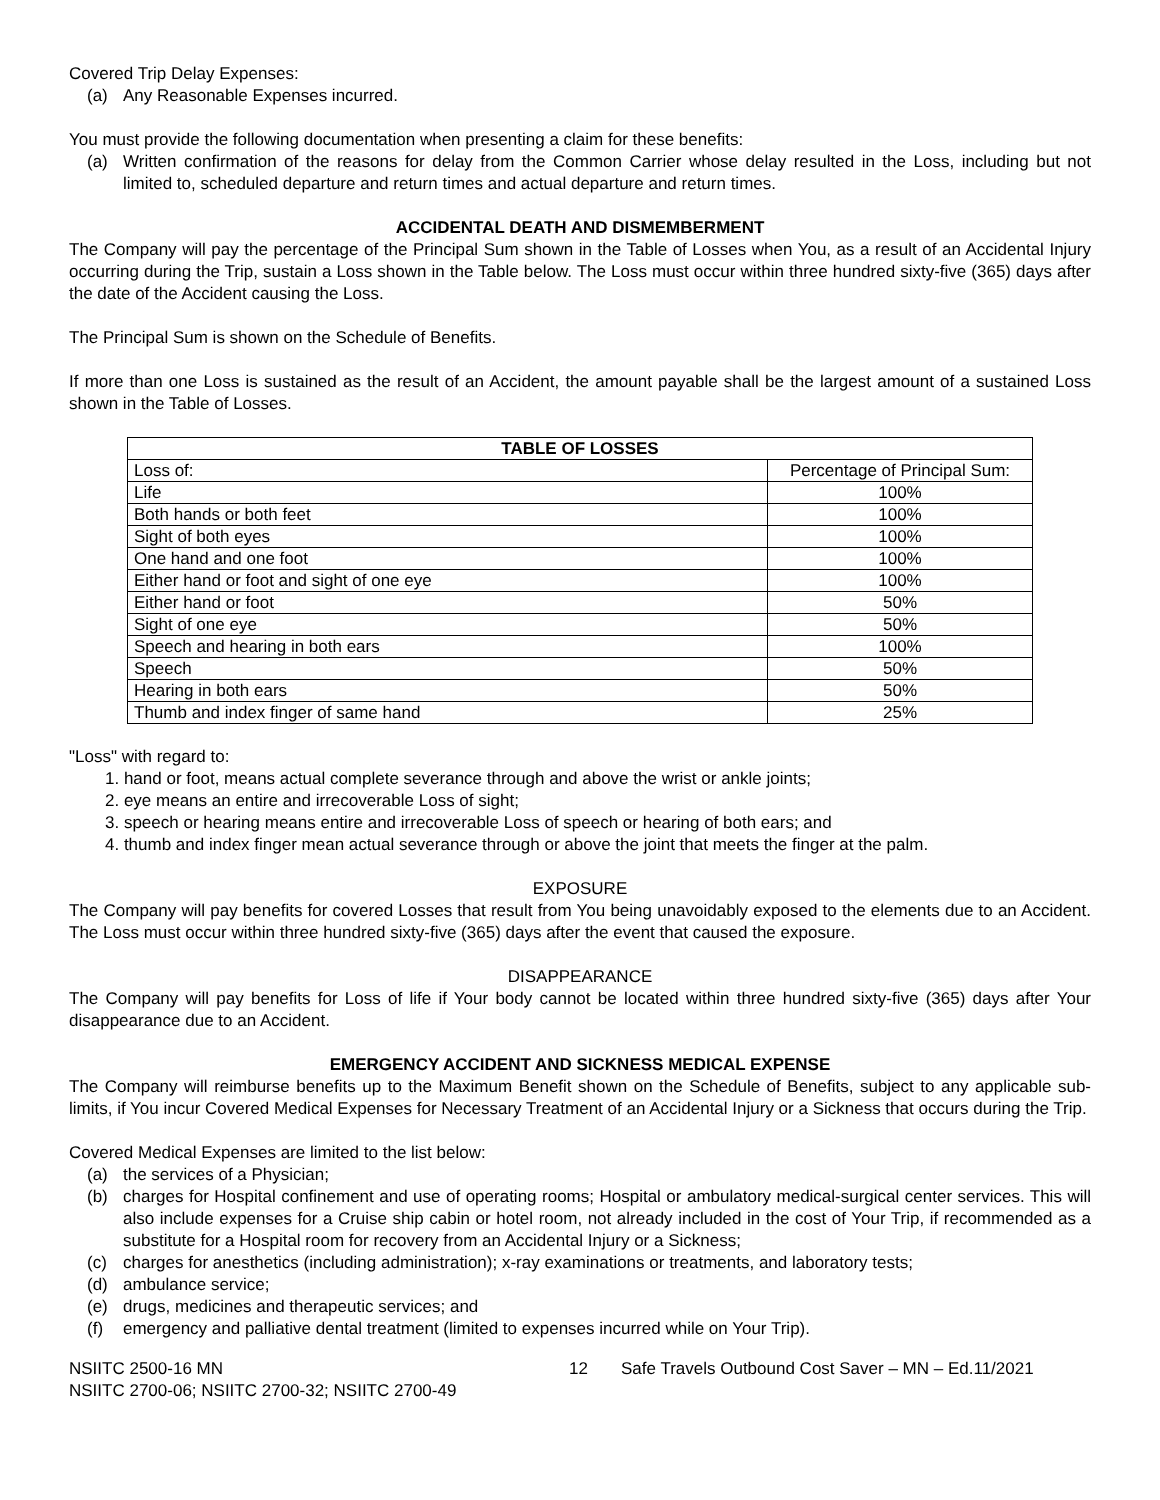Covered Trip Delay Expenses:
(a) Any Reasonable Expenses incurred.
You must provide the following documentation when presenting a claim for these benefits:
(a) Written confirmation of the reasons for delay from the Common Carrier whose delay resulted in the Loss, including but not limited to, scheduled departure and return times and actual departure and return times.
ACCIDENTAL DEATH AND DISMEMBERMENT
The Company will pay the percentage of the Principal Sum shown in the Table of Losses when You, as a result of an Accidental Injury occurring during the Trip, sustain a Loss shown in the Table below. The Loss must occur within three hundred sixty-five (365) days after the date of the Accident causing the Loss.
The Principal Sum is shown on the Schedule of Benefits.
If more than one Loss is sustained as the result of an Accident, the amount payable shall be the largest amount of a sustained Loss shown in the Table of Losses.
| TABLE OF LOSSES | |
| --- | --- |
| Loss of: | Percentage of Principal Sum: |
| Life | 100% |
| Both hands or both feet | 100% |
| Sight of both eyes | 100% |
| One hand and one foot | 100% |
| Either hand or foot and sight of one eye | 100% |
| Either hand or foot | 50% |
| Sight of one eye | 50% |
| Speech and hearing in both ears | 100% |
| Speech | 50% |
| Hearing in both ears | 50% |
| Thumb and index finger of same hand | 25% |
"Loss" with regard to:
1. hand or foot, means actual complete severance through and above the wrist or ankle joints;
2. eye means an entire and irrecoverable Loss of sight;
3. speech or hearing means entire and irrecoverable Loss of speech or hearing of both ears; and
4. thumb and index finger mean actual severance through or above the joint that meets the finger at the palm.
EXPOSURE
The Company will pay benefits for covered Losses that result from You being unavoidably exposed to the elements due to an Accident. The Loss must occur within three hundred sixty-five (365) days after the event that caused the exposure.
DISAPPEARANCE
The Company will pay benefits for Loss of life if Your body cannot be located within three hundred sixty-five (365) days after Your disappearance due to an Accident.
EMERGENCY ACCIDENT AND SICKNESS MEDICAL EXPENSE
The Company will reimburse benefits up to the Maximum Benefit shown on the Schedule of Benefits, subject to any applicable sub-limits, if You incur Covered Medical Expenses for Necessary Treatment of an Accidental Injury or a Sickness that occurs during the Trip.
Covered Medical Expenses are limited to the list below:
(a) the services of a Physician;
(b) charges for Hospital confinement and use of operating rooms; Hospital or ambulatory medical-surgical center services. This will also include expenses for a Cruise ship cabin or hotel room, not already included in the cost of Your Trip, if recommended as a substitute for a Hospital room for recovery from an Accidental Injury or a Sickness;
(c) charges for anesthetics (including administration); x-ray examinations or treatments, and laboratory tests;
(d) ambulance service;
(e) drugs, medicines and therapeutic services; and
(f) emergency and palliative dental treatment (limited to expenses incurred while on Your Trip).
NSIITC 2500-16 MN
NSIITC 2700-06; NSIITC 2700-32; NSIITC 2700-49 12 Safe Travels Outbound Cost Saver – MN – Ed.11/2021